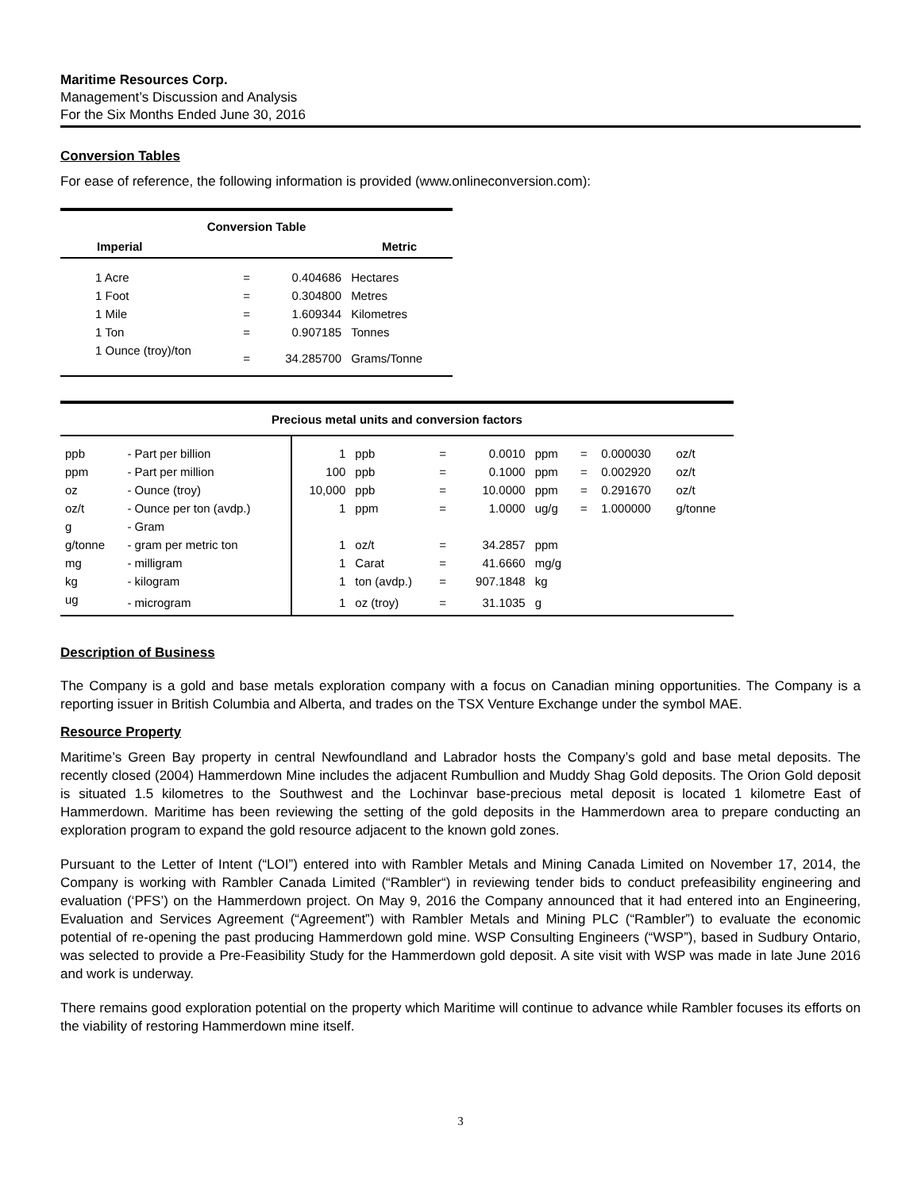Maritime Resources Corp.
Management’s Discussion and Analysis
For the Six Months Ended June 30, 2016
Conversion Tables
For ease of reference, the following information is provided (www.onlineconversion.com):
| Conversion Table | | | |
| --- | --- | --- | --- |
| Imperial | | | Metric |
| 1 Acre | = | 0.404686 | Hectares |
| 1 Foot | = | 0.304800 | Metres |
| 1 Mile | = | 1.609344 | Kilometres |
| 1 Ton | = | 0.907185 | Tonnes |
| 1 Ounce (troy)/ton | = | 34.285700 | Grams/Tonne |
| Precious metal units and conversion factors | | | | | | | | | |
| --- | --- | --- | --- | --- | --- | --- | --- | --- | --- |
| ppb | - Part per billion | 1 | ppb | = | 0.0010 | ppm | = | 0.000030 | oz/t |
| ppm | - Part per million | 100 | ppb | = | 0.1000 | ppm | = | 0.002920 | oz/t |
| oz | - Ounce (troy) | 10,000 | ppb | = | 10.0000 | ppm | = | 0.291670 | oz/t |
| oz/t | - Ounce per ton (avdp.) | 1 | ppm | = | 1.0000 | ug/g | = | 1.000000 | g/tonne |
| g | - Gram | | | | | | | | |
| g/tonne | - gram per metric ton | 1 | oz/t | = | 34.2857 | ppm | | | |
| mg | - milligram | 1 | Carat | = | 41.6660 | mg/g | | | |
| kg | - kilogram | 1 | ton (avdp.) | = | 907.1848 | kg | | | |
| ug | - microgram | 1 | oz (troy) | = | 31.1035 | g | | | |
Description of Business
The Company is a gold and base metals exploration company with a focus on Canadian mining opportunities. The Company is a reporting issuer in British Columbia and Alberta, and trades on the TSX Venture Exchange under the symbol MAE.
Resource Property
Maritime’s Green Bay property in central Newfoundland and Labrador hosts the Company’s gold and base metal deposits. The recently closed (2004) Hammerdown Mine includes the adjacent Rumbullion and Muddy Shag Gold deposits. The Orion Gold deposit is situated 1.5 kilometres to the Southwest and the Lochinvar base-precious metal deposit is located 1 kilometre East of Hammerdown. Maritime has been reviewing the setting of the gold deposits in the Hammerdown area to prepare conducting an exploration program to expand the gold resource adjacent to the known gold zones.
Pursuant to the Letter of Intent (“LOI”) entered into with Rambler Metals and Mining Canada Limited on November 17, 2014, the Company is working with Rambler Canada Limited (“Rambler“) in reviewing tender bids to conduct prefeasibility engineering and evaluation (‘PFS’) on the Hammerdown project. On May 9, 2016 the Company announced that it had entered into an Engineering, Evaluation and Services Agreement (“Agreement”) with Rambler Metals and Mining PLC (“Rambler”) to evaluate the economic potential of re-opening the past producing Hammerdown gold mine. WSP Consulting Engineers (“WSP”), based in Sudbury Ontario, was selected to provide a Pre-Feasibility Study for the Hammerdown gold deposit. A site visit with WSP was made in late June 2016 and work is underway.
There remains good exploration potential on the property which Maritime will continue to advance while Rambler focuses its efforts on the viability of restoring Hammerdown mine itself.
3